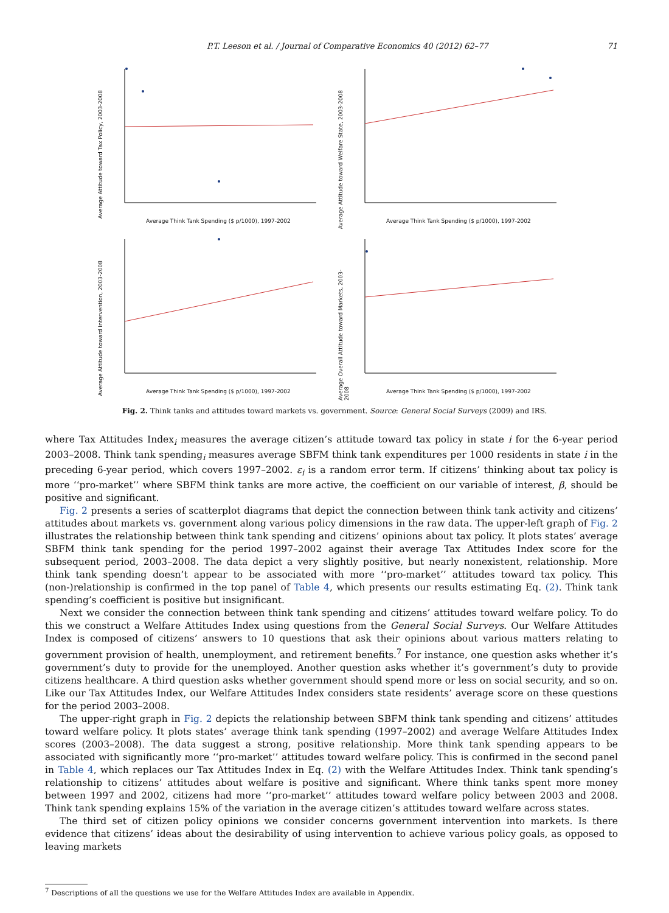P.T. Leeson et al. / Journal of Comparative Economics 40 (2012) 62–77 71
Average Attitude toward Tax Policy, 2003-2008
Average Think Tank Spending ($ p/1000), 1997-2002
Average Attitude toward Welfare State, 2003-2008
Average Think Tank Spending ($ p/1000), 1997-2002
Average Attitude toward Intervention, 2003-2008
Average Think Tank Spending ($ p/1000), 1997-2002
Average Overall Attitude toward Markets, 2003-2008
Average Think Tank Spending ($ p/1000), 1997-2002
Fig. 2. Think tanks and attitudes toward markets vs. government. Source: General Social Surveys (2009) and IRS.
where Tax Attitudes Index<sub>i</sub> measures the average citizen’s attitude toward tax policy in state i for the 6-year period 2003–2008. Think tank spending<sub>i</sub> measures average SBFM think tank expenditures per 1000 residents in state i in the preceding 6-year period, which covers 1997–2002. ε<sub>i</sub> is a random error term. If citizens’ thinking about tax policy is more ‘‘pro-market’’ where SBFM think tanks are more active, the coefficient on our variable of interest, β, should be positive and significant.
Fig. 2 presents a series of scatterplot diagrams that depict the connection between think tank activity and citizens’ attitudes about markets vs. government along various policy dimensions in the raw data. The upper-left graph of Fig. 2 illustrates the relationship between think tank spending and citizens’ opinions about tax policy. It plots states’ average SBFM think tank spending for the period 1997–2002 against their average Tax Attitudes Index score for the subsequent period, 2003–2008. The data depict a very slightly positive, but nearly nonexistent, relationship. More think tank spending doesn’t appear to be associated with more ‘‘pro-market’’ attitudes toward tax policy. This (non-)relationship is confirmed in the top panel of Table 4, which presents our results estimating Eq. (2). Think tank spending’s coefficient is positive but insignificant.
Next we consider the connection between think tank spending and citizens’ attitudes toward welfare policy. To do this we construct a Welfare Attitudes Index using questions from the General Social Surveys. Our Welfare Attitudes Index is composed of citizens’ answers to 10 questions that ask their opinions about various matters relating to government provision of health, unemployment, and retirement benefits.<sup>7</sup> For instance, one question asks whether it’s government’s duty to provide for the unemployed. Another question asks whether it’s government’s duty to provide citizens healthcare. A third question asks whether government should spend more or less on social security, and so on. Like our Tax Attitudes Index, our Welfare Attitudes Index considers state residents’ average score on these questions for the period 2003–2008.
The upper-right graph in Fig. 2 depicts the relationship between SBFM think tank spending and citizens’ attitudes toward welfare policy. It plots states’ average think tank spending (1997–2002) and average Welfare Attitudes Index scores (2003–2008). The data suggest a strong, positive relationship. More think tank spending appears to be associated with significantly more ‘‘pro-market’’ attitudes toward welfare policy. This is confirmed in the second panel in Table 4, which replaces our Tax Attitudes Index in Eq. (2) with the Welfare Attitudes Index. Think tank spending’s relationship to citizens’ attitudes about welfare is positive and significant. Where think tanks spent more money between 1997 and 2002, citizens had more ‘‘pro-market’’ attitudes toward welfare policy between 2003 and 2008. Think tank spending explains 15% of the variation in the average citizen’s attitudes toward welfare across states.
The third set of citizen policy opinions we consider concerns government intervention into markets. Is there evidence that citizens’ ideas about the desirability of using intervention to achieve various policy goals, as opposed to leaving markets
<sup>7</sup> Descriptions of all the questions we use for the Welfare Attitudes Index are available in Appendix.